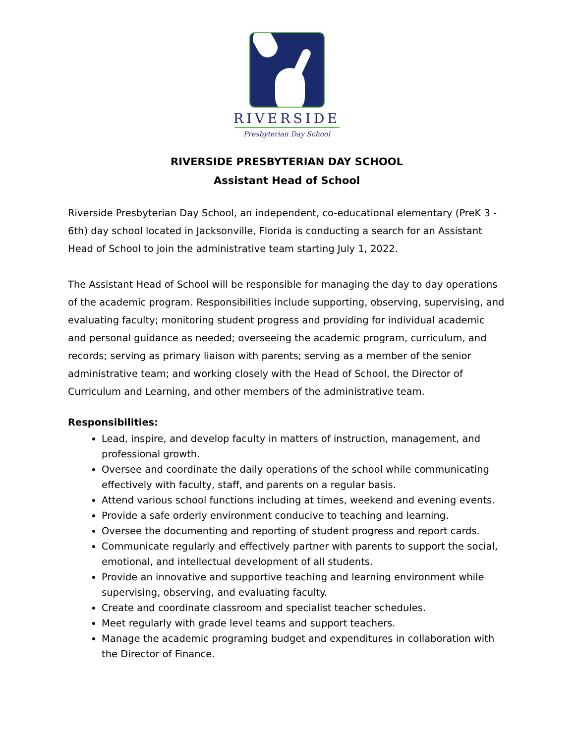RIVERSIDE
Presbyterian Day School
RIVERSIDE PRESBYTERIAN DAY SCHOOL
Assistant Head of School
Riverside Presbyterian Day School, an independent, co-educational elementary (PreK 3 - 6th) day school located in Jacksonville, Florida is conducting a search for an Assistant Head of School to join the administrative team starting July 1, 2022.
The Assistant Head of School will be responsible for managing the day to day operations of the academic program. Responsibilities include supporting, observing, supervising, and evaluating faculty; monitoring student progress and providing for individual academic and personal guidance as needed; overseeing the academic program, curriculum, and records; serving as primary liaison with parents; serving as a member of the senior administrative team; and working closely with the Head of School, the Director of Curriculum and Learning, and other members of the administrative team.
Responsibilities:
Lead, inspire, and develop faculty in matters of instruction, management, and professional growth.
Oversee and coordinate the daily operations of the school while communicating effectively with faculty, staff, and parents on a regular basis.
Attend various school functions including at times, weekend and evening events.
Provide a safe orderly environment conducive to teaching and learning.
Oversee the documenting and reporting of student progress and report cards.
Communicate regularly and effectively partner with parents to support the social, emotional, and intellectual development of all students.
Provide an innovative and supportive teaching and learning environment while supervising, observing, and evaluating faculty.
Create and coordinate classroom and specialist teacher schedules.
Meet regularly with grade level teams and support teachers.
Manage the academic programing budget and expenditures in collaboration with the Director of Finance.